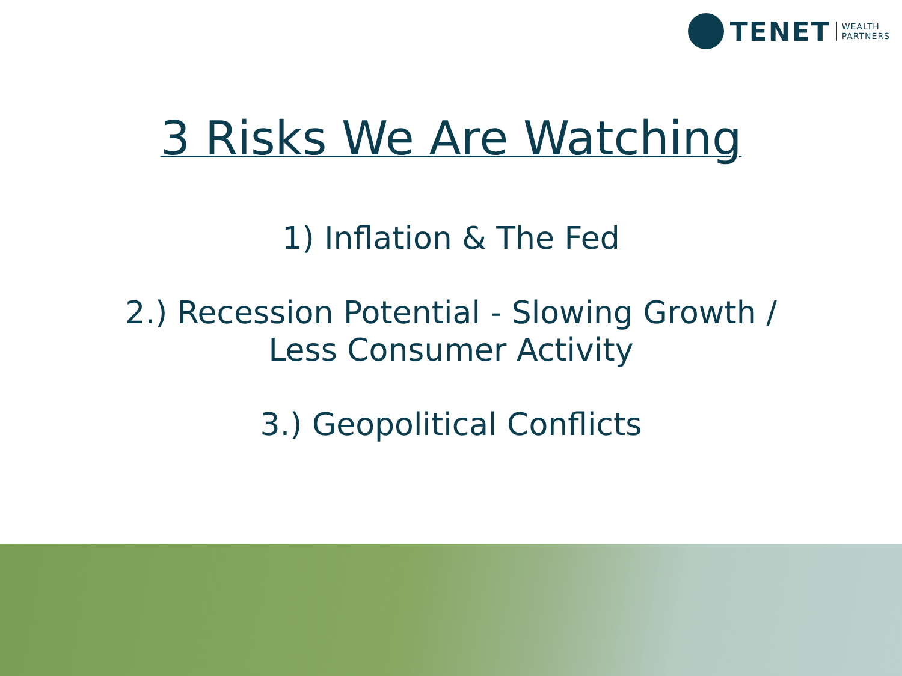TENET
WEALTH
PARTNERS
3 Risks We Are Watching
1) Inflation & The Fed
2.) Recession Potential - Slowing Growth /
Less Consumer Activity
3.) Geopolitical Conflicts